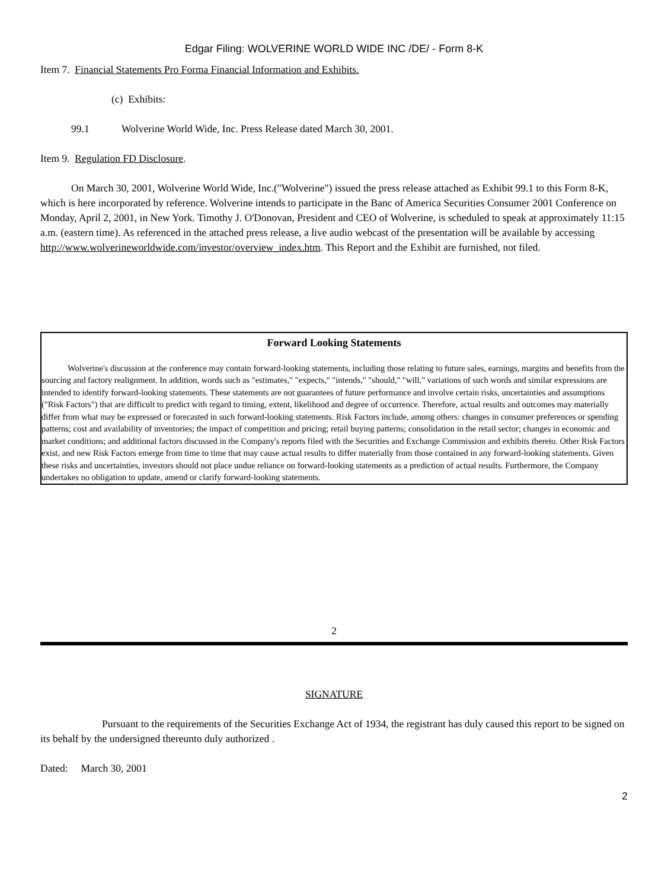Edgar Filing: WOLVERINE WORLD WIDE INC /DE/ - Form 8-K
Item 7. Financial Statements Pro Forma Financial Information and Exhibits.
(c) Exhibits:
99.1 Wolverine World Wide, Inc. Press Release dated March 30, 2001.
Item 9. Regulation FD Disclosure.
On March 30, 2001, Wolverine World Wide, Inc.("Wolverine") issued the press release attached as Exhibit 99.1 to this Form 8-K, which is here incorporated by reference. Wolverine intends to participate in the Banc of America Securities Consumer 2001 Conference on Monday, April 2, 2001, in New York. Timothy J. O'Donovan, President and CEO of Wolverine, is scheduled to speak at approximately 11:15 a.m. (eastern time). As referenced in the attached press release, a live audio webcast of the presentation will be available by accessing http://www.wolverineworldwide.com/investor/overview_index.htm. This Report and the Exhibit are furnished, not filed.
Forward Looking Statements
Wolverine's discussion at the conference may contain forward-looking statements, including those relating to future sales, earnings, margins and benefits from the sourcing and factory realignment. In addition, words such as "estimates," "expects," "intends," "should," "will," variations of such words and similar expressions are intended to identify forward-looking statements. These statements are not guarantees of future performance and involve certain risks, uncertainties and assumptions ("Risk Factors") that are difficult to predict with regard to timing, extent, likelihood and degree of occurrence. Therefore, actual results and outcomes may materially differ from what may be expressed or forecasted in such forward-looking statements. Risk Factors include, among others: changes in consumer preferences or spending patterns; cost and availability of inventories; the impact of competition and pricing; retail buying patterns; consolidation in the retail sector; changes in economic and market conditions; and additional factors discussed in the Company's reports filed with the Securities and Exchange Commission and exhibits thereto. Other Risk Factors exist, and new Risk Factors emerge from time to time that may cause actual results to differ materially from those contained in any forward-looking statements. Given these risks and uncertainties, investors should not place undue reliance on forward-looking statements as a prediction of actual results. Furthermore, the Company undertakes no obligation to update, amend or clarify forward-looking statements.
2
SIGNATURE
Pursuant to the requirements of the Securities Exchange Act of 1934, the registrant has duly caused this report to be signed on its behalf by the undersigned thereunto duly authorized .
Dated: March 30, 2001
2